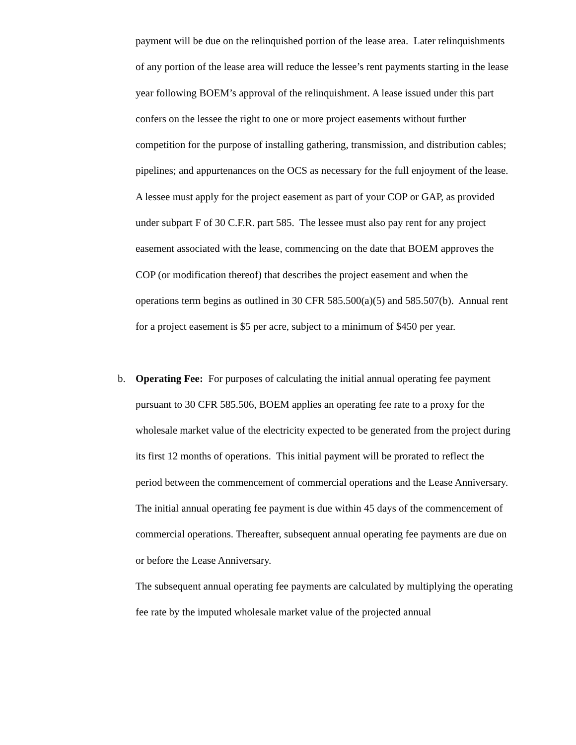payment will be due on the relinquished portion of the lease area. Later relinquishments of any portion of the lease area will reduce the lessee’s rent payments starting in the lease year following BOEM’s approval of the relinquishment. A lease issued under this part confers on the lessee the right to one or more project easements without further competition for the purpose of installing gathering, transmission, and distribution cables; pipelines; and appurtenances on the OCS as necessary for the full enjoyment of the lease. A lessee must apply for the project easement as part of your COP or GAP, as provided under subpart F of 30 C.F.R. part 585. The lessee must also pay rent for any project easement associated with the lease, commencing on the date that BOEM approves the COP (or modification thereof) that describes the project easement and when the operations term begins as outlined in 30 CFR 585.500(a)(5) and 585.507(b). Annual rent for a project easement is $5 per acre, subject to a minimum of $450 per year.
b.
Operating Fee: For purposes of calculating the initial annual operating fee payment pursuant to 30 CFR 585.506, BOEM applies an operating fee rate to a proxy for the wholesale market value of the electricity expected to be generated from the project during its first 12 months of operations. This initial payment will be prorated to reflect the period between the commencement of commercial operations and the Lease Anniversary. The initial annual operating fee payment is due within 45 days of the commencement of commercial operations. Thereafter, subsequent annual operating fee payments are due on or before the Lease Anniversary.
The subsequent annual operating fee payments are calculated by multiplying the operating fee rate by the imputed wholesale market value of the projected annual